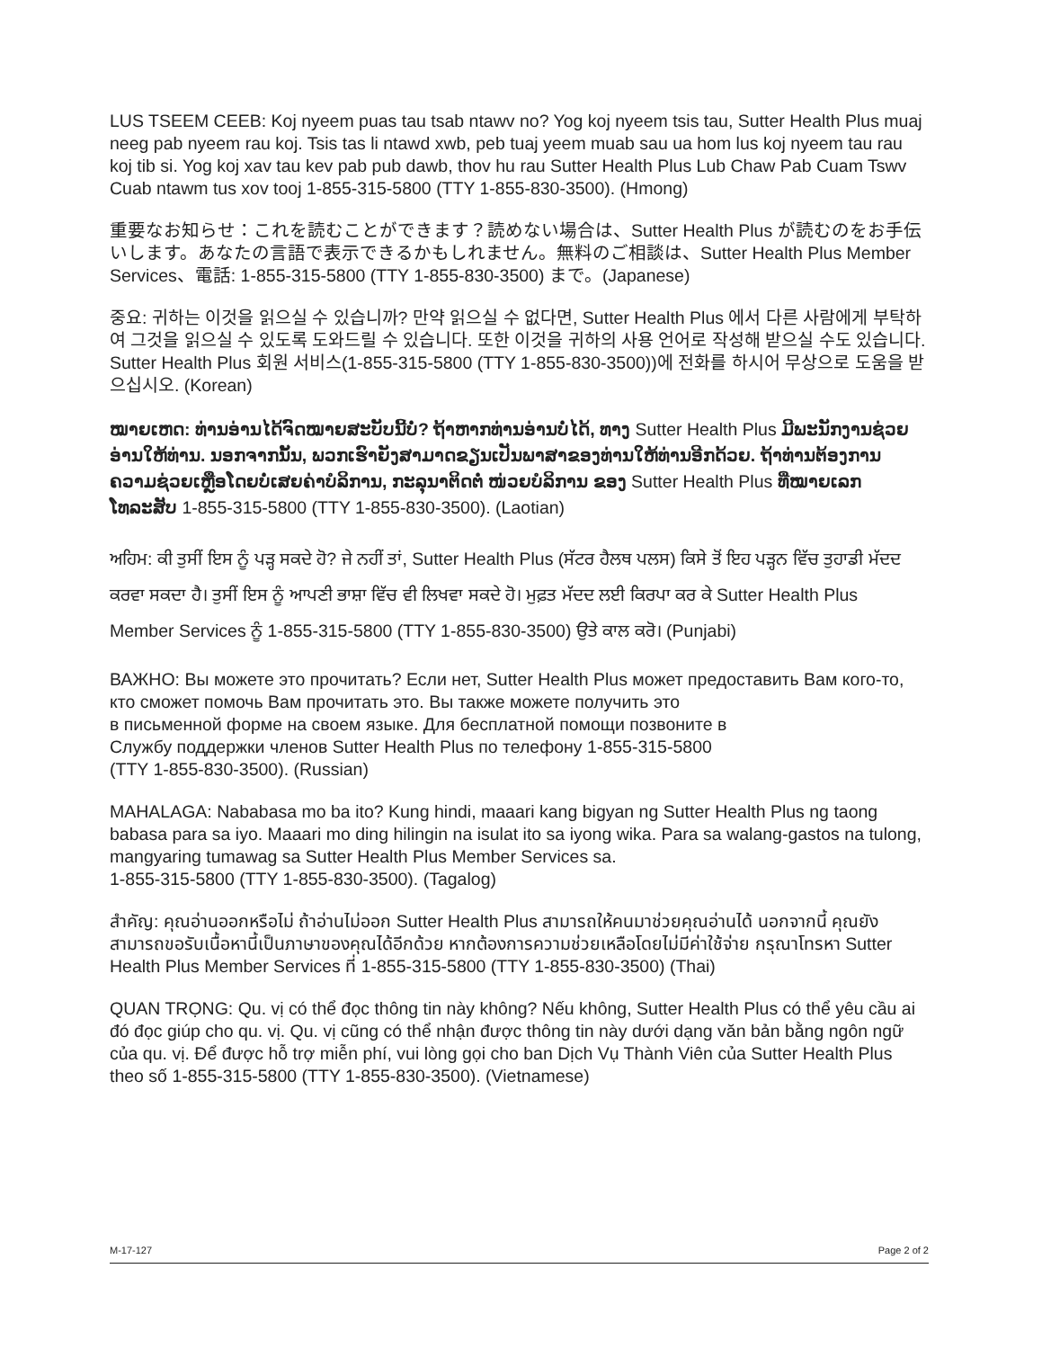LUS TSEEM CEEB: Koj nyeem puas tau tsab ntawv no? Yog koj nyeem tsis tau, Sutter Health Plus muaj neeg pab nyeem rau koj. Tsis tas li ntawd xwb, peb tuaj yeem muab sau ua hom lus koj nyeem tau rau koj tib si. Yog koj xav tau kev pab pub dawb, thov hu rau Sutter Health Plus Lub Chaw Pab Cuam Tswv Cuab ntawm tus xov tooj 1-855-315-5800 (TTY 1-855-830-3500). (Hmong)
重要なお知らせ：これを読むことができます？読めない場合は、Sutter Health Plus が読むのをお手伝いします。あなたの言語で表示できるかもしれません。無料のご相談は、Sutter Health Plus Member Services、電話: 1-855-315-5800 (TTY 1-855-830-3500) まで。(Japanese)
중요: 귀하는 이것을 읽으실 수 있습니까? 만약 읽으실 수 없다면, Sutter Health Plus 에서 다른 사람에게 부탁하여 그것을 읽으실 수 있도록 도와드릴 수 있습니다. 또한 이것을 귀하의 사용 언어로 작성해 받으실 수도 있습니다. Sutter Health Plus 회원 서비스(1-855-315-5800 (TTY 1-855-830-3500))에 전화를 하시어 무상으로 도움을 받으십시오. (Korean)
ໝາຍເຫດ: ທ່ານອ່ານໄດ້ຈົດໝາຍສະບັບນີ້ບໍ່? ຖ້າຫາກທ່ານອ່ານບໍ່ໄດ້, ທາງ Sutter Health Plus ມີພະນັກງານຊ່ວຍອ່ານໃຫ້ທ່ານ. ນອກຈາກນັ້ນ, ພວກເຮົາຍັງສາມາດຂຽນເປັນພາສາຂອງທ່ານໃຫ້ທ່ານອີກດ້ວຍ. ຖ້າທ່ານຕ້ອງການຄວາມຊ່ວຍເຫຼືອໂດຍບໍ່ເສຍຄ່າບໍລິການ, ກະລຸນາຕິດຕໍ່ ໜ່ວຍບໍລິການ ຂອງ Sutter Health Plus ທີ່ໝາຍເລກໂທລະສັບ 1-855-315-5800 (TTY 1-855-830-3500). (Laotian)
ਅਹਿਮ: ਕੀ ਤੁਸੀਂ ਇਸ ਨੂੰ ਪੜ੍ਹ ਸਕਦੇ ਹੋ? ਜੇ ਨਹੀਂ ਤਾਂ, Sutter Health Plus (ਸੱਟਰ ਹੈਲਥ ਪਲਸ) ਕਿਸੇ ਤੋਂ ਇਹ ਪੜ੍ਹਨ ਵਿੱਚ ਤੁਹਾਡੀ ਮੱਦਦ ਕਰਵਾ ਸਕਦਾ ਹੈ। ਤੁਸੀਂ ਇਸ ਨੂੰ ਆਪਣੀ ਭਾਸ਼ਾ ਵਿੱਚ ਵੀ ਲਿਖਵਾ ਸਕਦੇ ਹੋ। ਮੁਫ਼ਤ ਮੱਦਦ ਲਈ ਕਿਰਪਾ ਕਰ ਕੇ Sutter Health Plus Member Services ਨੂੰ 1-855-315-5800 (TTY 1-855-830-3500) ਉਤੇ ਕਾਲ ਕਰੋ। (Punjabi)
ВАЖНО: Вы можете это прочитать? Если нет, Sutter Health Plus может предоставить Вам кого-то, кто сможет помочь Вам прочитать это. Вы также можете получить это
в письменной форме на своем языке. Для бесплатной помощи позвоните в
Службу поддержки членов Sutter Health Plus по телефону 1-855-315-5800
(TTY 1-855-830-3500). (Russian)
MAHALAGA: Nababasa mo ba ito? Kung hindi, maaari kang bigyan ng Sutter Health Plus ng taong babasa para sa iyo. Maaari mo ding hilingin na isulat ito sa iyong wika. Para sa walang-gastos na tulong, mangyaring tumawag sa Sutter Health Plus Member Services sa.
1-855-315-5800 (TTY 1-855-830-3500). (Tagalog)
สำคัญ: คุณอ่านออกหรือไม่ ถ้าอ่านไม่ออก Sutter Health Plus สามารถให้คนมาช่วยคุณอ่านได้ นอกจากนี้ คุณยังสามารถขอรับเนื้อหานี้เป็นภาษาของคุณได้อีกด้วย หากต้องการความช่วยเหลือโดยไม่มีค่าใช้จ่าย กรุณาโทรหา Sutter Health Plus Member Services ที่ 1-855-315-5800 (TTY 1-855-830-3500) (Thai)
QUAN TRỌNG: Qu. vị có thể đọc thông tin này không? Nếu không, Sutter Health Plus có thể yêu cầu ai đó đọc giúp cho qu. vị. Qu. vị cũng có thể nhận được thông tin này dưới dạng văn bản bằng ngôn ngữ của qu. vị. Để được hỗ trợ miễn phí, vui lòng gọi cho ban Dịch Vụ Thành Viên của Sutter Health Plus theo số 1-855-315-5800 (TTY 1-855-830-3500). (Vietnamese)
M-17-127 Page 2 of 2